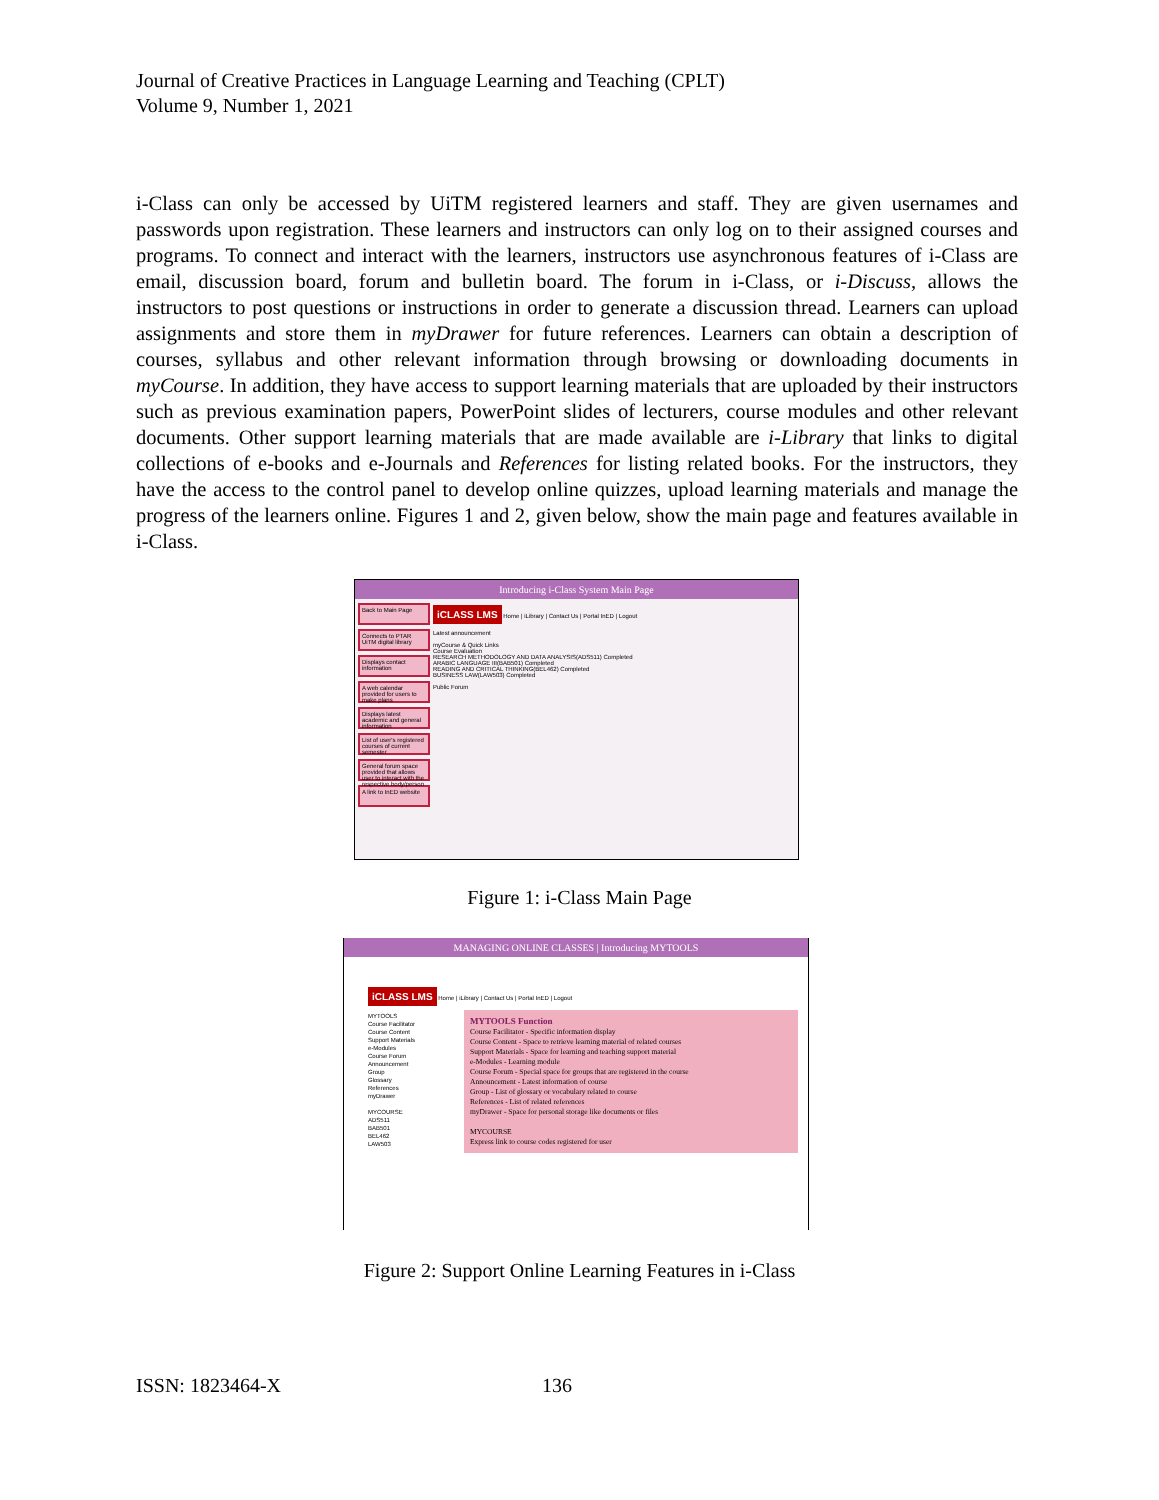Journal of Creative Practices in Language Learning and Teaching (CPLT)
Volume 9, Number 1, 2021
i-Class can only be accessed by UiTM registered learners and staff. They are given usernames and passwords upon registration. These learners and instructors can only log on to their assigned courses and programs. To connect and interact with the learners, instructors use asynchronous features of i-Class are email, discussion board, forum and bulletin board. The forum in i-Class, or i-Discuss, allows the instructors to post questions or instructions in order to generate a discussion thread. Learners can upload assignments and store them in myDrawer for future references. Learners can obtain a description of courses, syllabus and other relevant information through browsing or downloading documents in myCourse. In addition, they have access to support learning materials that are uploaded by their instructors such as previous examination papers, PowerPoint slides of lecturers, course modules and other relevant documents. Other support learning materials that are made available are i-Library that links to digital collections of e-books and e-Journals and References for listing related books. For the instructors, they have the access to the control panel to develop online quizzes, upload learning materials and manage the progress of the learners online. Figures 1 and 2, given below, show the main page and features available in i-Class.
Introducing i-Class System Main Page
Back to Main Page
Connects to PTAR UiTM digital library
Displays contact information
A web calendar provided for users to make plans
Displays latest academic and general information
List of user's registered courses of current semester
General forum space provided that allows user to interact with the respective body/person
A link to InED website
iCLASS LMS Home | iLibrary | Contact Us | Portal InED | Logout
Latest announcement
myCourse & Quick Links
Course Evaluation
RESEARCH METHODOLOGY AND DATA ANALYSIS(ADS511) Completed
ARABIC LANGUAGE III(BAB501) Completed
READING AND CRITICAL THINKING(BEL462) Completed
BUSINESS LAW(LAW503) Completed
Public Forum
Figure 1: i-Class Main Page
MANAGING ONLINE CLASSES | Introducing MYTOOLS
iCLASS LMS Home | iLibrary | Contact Us | Portal InED | Logout
MYTOOLS
Course Facilitator
Course Content
Support Materials
e-Modules
Course Forum
Announcement
Group
Glossary
References
myDrawer
MYCOURSE
ADS511
BAB501
BEL462
LAW503
MYTOOLS Function
Course Facilitator - Specific information display
Course Content - Space to retrieve learning material of related courses
Support Materials - Space for learning and teaching support material
e-Modules - Learning module
Course Forum - Special space for groups that are registered in the course
Announcement - Latest information of course
Group - List of glossary or vocabulary related to course
References - List of related references
myDrawer - Space for personal storage like documents or files
MYCOURSE
Express link to course codes registered for user
Figure 2: Support Online Learning Features in i-Class
ISSN: 1823464-X 136